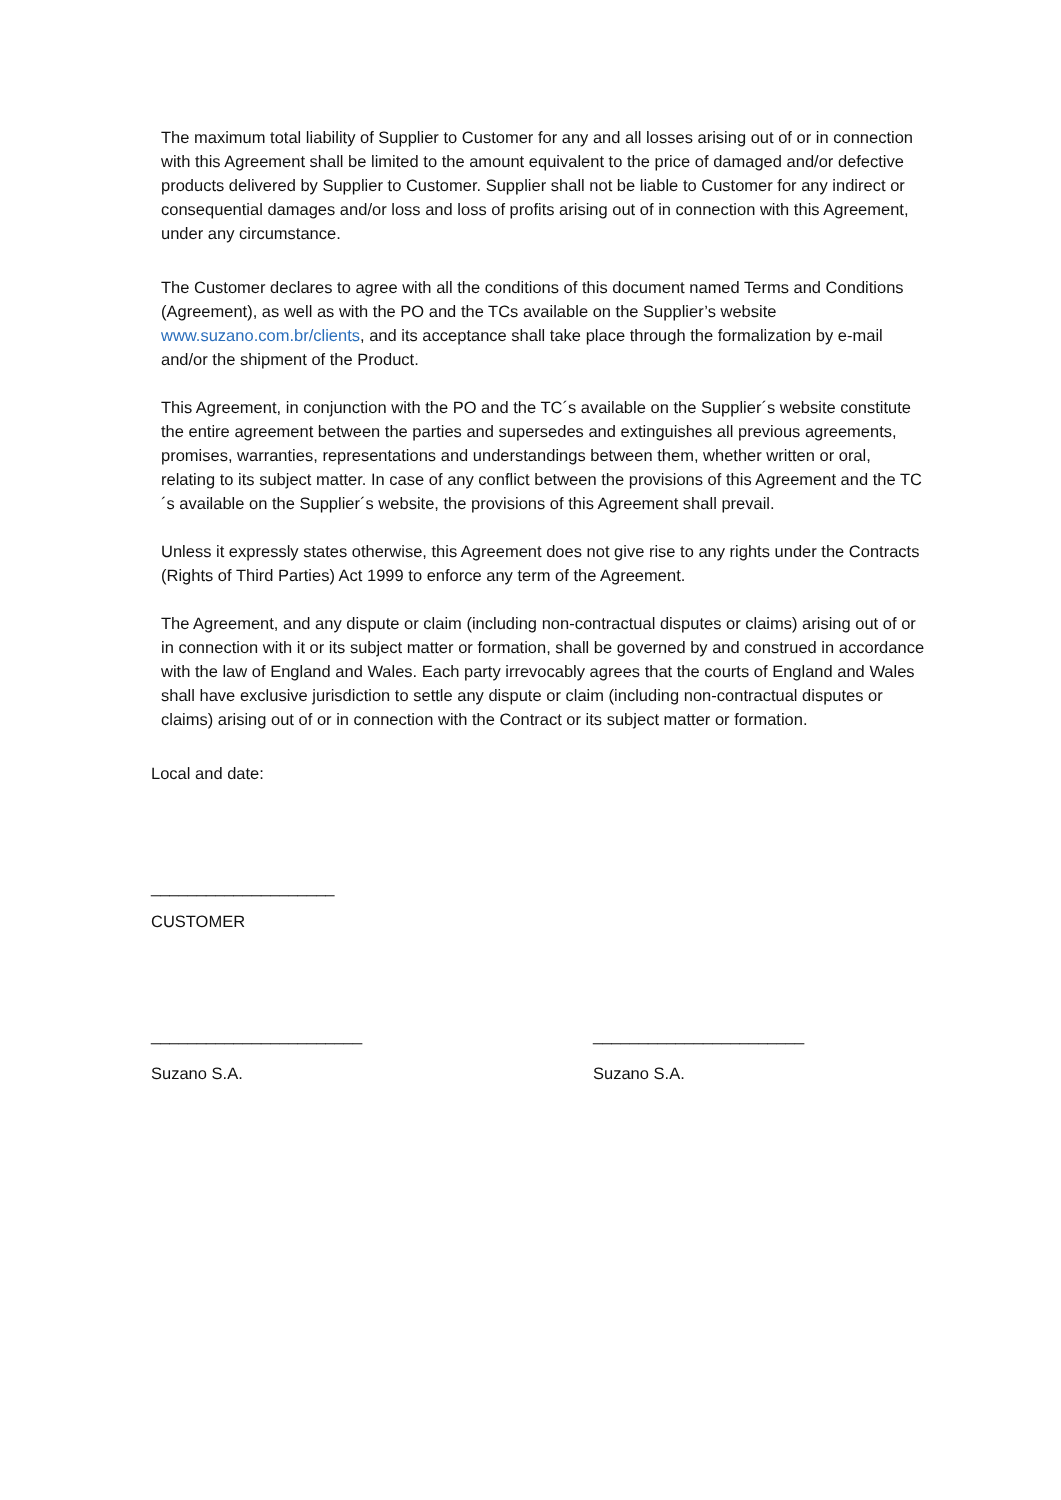The maximum total liability of Supplier to Customer for any and all losses arising out of or in connection with this Agreement shall be limited to the amount equivalent to the price of damaged and/or defective products delivered by Supplier to Customer. Supplier shall not be liable to Customer for any indirect or consequential damages and/or loss and loss of profits arising out of in connection with this Agreement, under any circumstance.
The Customer declares to agree with all the conditions of this document named Terms and Conditions (Agreement), as well as with the PO and the TCs available on the Supplier’s website www.suzano.com.br/clients, and its acceptance shall take place through the formalization by e-mail and/or the shipment of the Product.
This Agreement, in conjunction with the PO and the TC´s available on the Supplier´s website constitute the entire agreement between the parties and supersedes and extinguishes all previous agreements, promises, warranties, representations and understandings between them, whether written or oral, relating to its subject matter. In case of any conflict between the provisions of this Agreement and the TC´s available on the Supplier´s website, the provisions of this Agreement shall prevail.
Unless it expressly states otherwise, this Agreement does not give rise to any rights under the Contracts (Rights of Third Parties) Act 1999 to enforce any term of the Agreement.
The Agreement, and any dispute or claim (including non-contractual disputes or claims) arising out of or in connection with it or its subject matter or formation, shall be governed by and construed in accordance with the law of England and Wales. Each party irrevocably agrees that the courts of England and Wales shall have exclusive jurisdiction to settle any dispute or claim (including non-contractual disputes or claims) arising out of or in connection with the Contract or its subject matter or formation.
Local and date:
____________________
CUSTOMER
_______________________ _______________________
Suzano S.A. Suzano S.A.